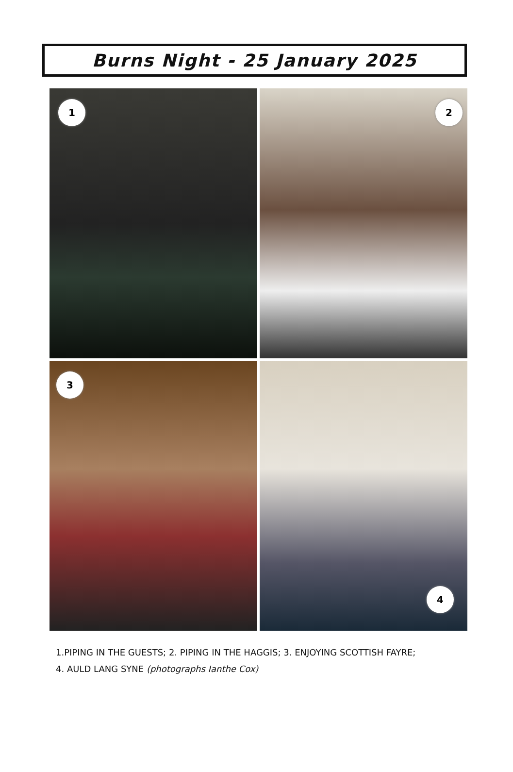Burns Night - 25 January 2025
1
2
3
4
1.PIPING IN THE GUESTS; 2. PIPING IN THE HAGGIS; 3. ENJOYING SCOTTISH FAYRE;
4. AULD LANG SYNE (photographs Ianthe Cox)